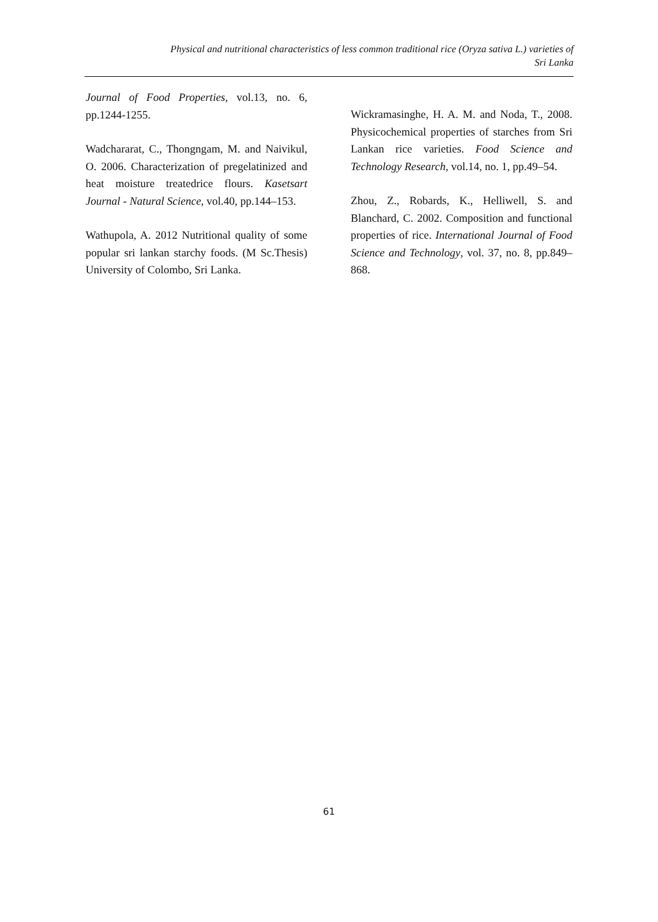Physical and nutritional characteristics of less common traditional rice (Oryza sativa L.) varieties of
Sri Lanka
Journal of Food Properties, vol.13, no. 6, pp.1244-1255.
Wadchararat, C., Thongngam, M. and Naivikul, O. 2006. Characterization of pregelatinized and heat moisture treatedrice flours. Kasetsart Journal - Natural Science, vol.40, pp.144–153.
Wathupola, A. 2012 Nutritional quality of some popular sri lankan starchy foods. (M Sc.Thesis) University of Colombo, Sri Lanka.
Wickramasinghe, H. A. M. and Noda, T., 2008. Physicochemical properties of starches from Sri Lankan rice varieties. Food Science and Technology Research, vol.14, no. 1, pp.49–54.
Zhou, Z., Robards, K., Helliwell, S. and Blanchard, C. 2002. Composition and functional properties of rice. International Journal of Food Science and Technology, vol. 37, no. 8, pp.849–868.
61